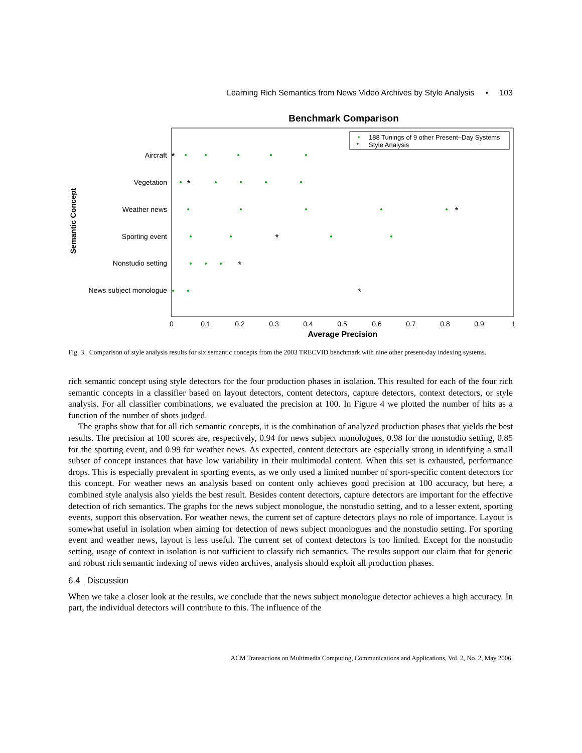Learning Rich Semantics from News Video Archives by Style Analysis • 103
Benchmark Comparison
188 Tunings of 9 other Present–Day Systems
*
Style Analysis
Semantic Concept
Aircraft
Vegetation
Weather news
Sporting event
Nonstudio setting
News subject monologue
*
*
*
*
*
*
0
0.1
0.2
0.3
0.4
0.5
0.6
0.7
0.8
0.9
1
Average Precision
Fig. 3. Comparison of style analysis results for six semantic concepts from the 2003 TRECVID benchmark with nine other present-day indexing systems.
rich semantic concept using style detectors for the four production phases in isolation. This resulted for each of the four rich semantic concepts in a classifier based on layout detectors, content detectors, capture detectors, context detectors, or style analysis. For all classifier combinations, we evaluated the precision at 100. In Figure 4 we plotted the number of hits as a function of the number of shots judged.
The graphs show that for all rich semantic concepts, it is the combination of analyzed production phases that yields the best results. The precision at 100 scores are, respectively, 0.94 for news subject monologues, 0.98 for the nonstudio setting, 0.85 for the sporting event, and 0.99 for weather news. As expected, content detectors are especially strong in identifying a small subset of concept instances that have low variability in their multimodal content. When this set is exhausted, performance drops. This is especially prevalent in sporting events, as we only used a limited number of sport-specific content detectors for this concept. For weather news an analysis based on content only achieves good precision at 100 accuracy, but here, a combined style analysis also yields the best result. Besides content detectors, capture detectors are important for the effective detection of rich semantics. The graphs for the news subject monologue, the nonstudio setting, and to a lesser extent, sporting events, support this observation. For weather news, the current set of capture detectors plays no role of importance. Layout is somewhat useful in isolation when aiming for detection of news subject monologues and the nonstudio setting. For sporting event and weather news, layout is less useful. The current set of context detectors is too limited. Except for the nonstudio setting, usage of context in isolation is not sufficient to classify rich semantics. The results support our claim that for generic and robust rich semantic indexing of news video archives, analysis should exploit all production phases.
6.4 Discussion
When we take a closer look at the results, we conclude that the news subject monologue detector achieves a high accuracy. In part, the individual detectors will contribute to this. The influence of the
ACM Transactions on Multimedia Computing, Communications and Applications, Vol. 2, No. 2, May 2006.